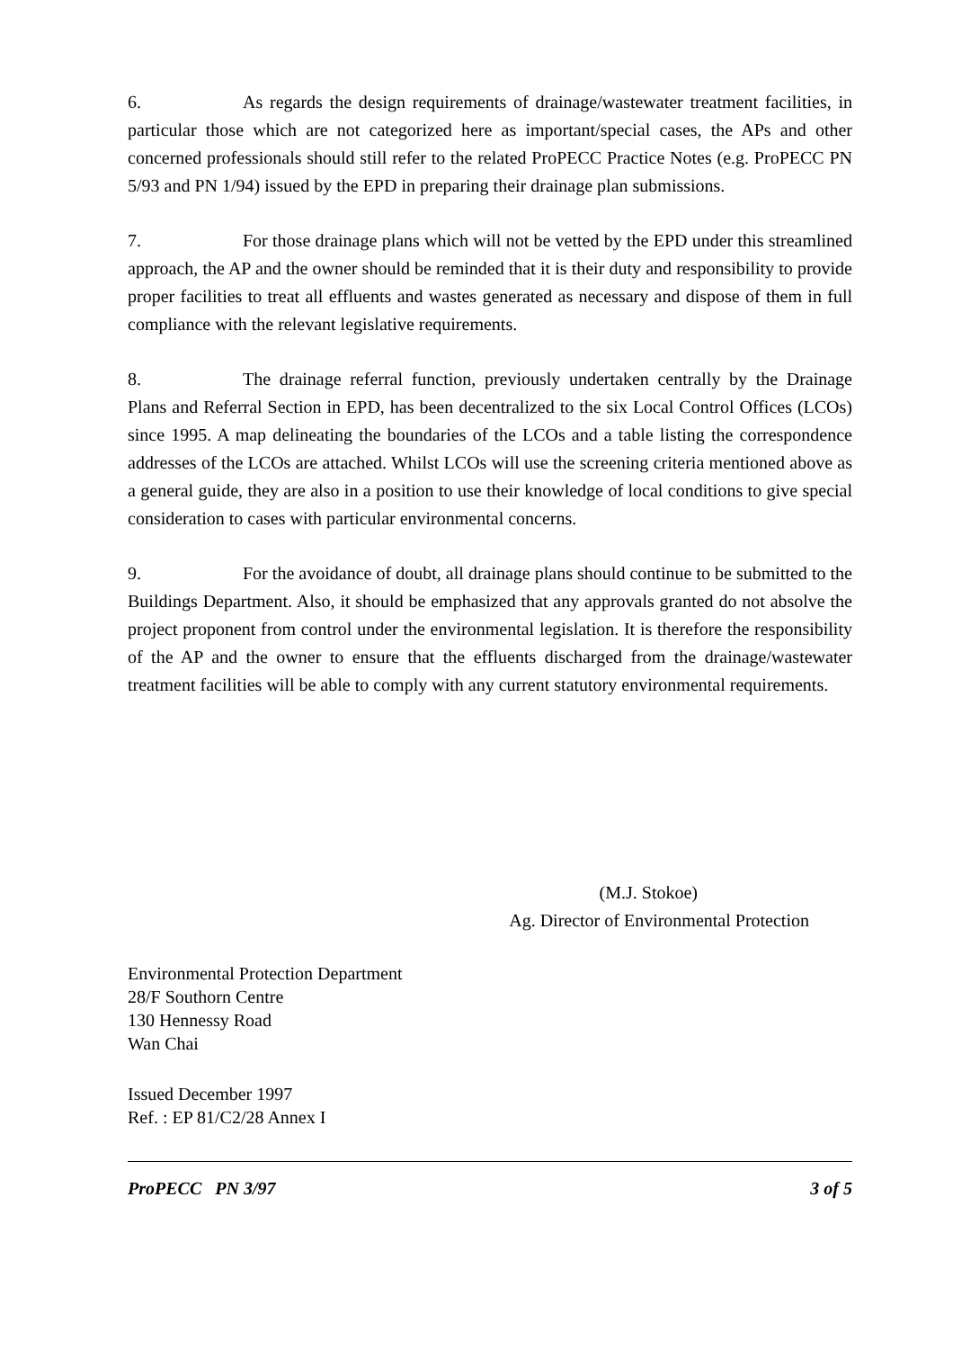6. As regards the design requirements of drainage/wastewater treatment facilities, in particular those which are not categorized here as important/special cases, the APs and other concerned professionals should still refer to the related ProPECC Practice Notes (e.g. ProPECC PN 5/93 and PN 1/94) issued by the EPD in preparing their drainage plan submissions.
7. For those drainage plans which will not be vetted by the EPD under this streamlined approach, the AP and the owner should be reminded that it is their duty and responsibility to provide proper facilities to treat all effluents and wastes generated as necessary and dispose of them in full compliance with the relevant legislative requirements.
8. The drainage referral function, previously undertaken centrally by the Drainage Plans and Referral Section in EPD, has been decentralized to the six Local Control Offices (LCOs) since 1995. A map delineating the boundaries of the LCOs and a table listing the correspondence addresses of the LCOs are attached. Whilst LCOs will use the screening criteria mentioned above as a general guide, they are also in a position to use their knowledge of local conditions to give special consideration to cases with particular environmental concerns.
9. For the avoidance of doubt, all drainage plans should continue to be submitted to the Buildings Department. Also, it should be emphasized that any approvals granted do not absolve the project proponent from control under the environmental legislation. It is therefore the responsibility of the AP and the owner to ensure that the effluents discharged from the drainage/wastewater treatment facilities will be able to comply with any current statutory environmental requirements.
(M.J. Stokoe)
Ag. Director of Environmental Protection
Environmental Protection Department
28/F Southorn Centre
130 Hennessy Road
Wan Chai
Issued December 1997
Ref. : EP 81/C2/28 Annex I
ProPECC PN 3/97 3 of 5